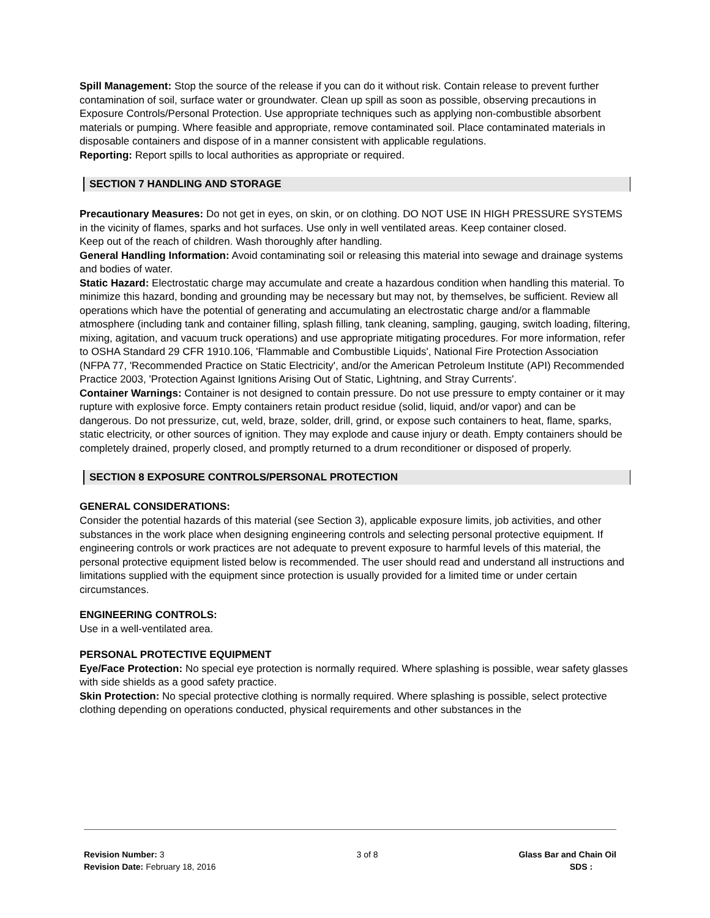Spill Management: Stop the source of the release if you can do it without risk. Contain release to prevent further contamination of soil, surface water or groundwater. Clean up spill as soon as possible, observing precautions in Exposure Controls/Personal Protection. Use appropriate techniques such as applying non-combustible absorbent materials or pumping. Where feasible and appropriate, remove contaminated soil. Place contaminated materials in disposable containers and dispose of in a manner consistent with applicable regulations.
Reporting: Report spills to local authorities as appropriate or required.
SECTION 7 HANDLING AND STORAGE
Precautionary Measures: Do not get in eyes, on skin, or on clothing. DO NOT USE IN HIGH PRESSURE SYSTEMS in the vicinity of flames, sparks and hot surfaces. Use only in well ventilated areas. Keep container closed.
Keep out of the reach of children. Wash thoroughly after handling.
General Handling Information: Avoid contaminating soil or releasing this material into sewage and drainage systems and bodies of water.
Static Hazard: Electrostatic charge may accumulate and create a hazardous condition when handling this material. To minimize this hazard, bonding and grounding may be necessary but may not, by themselves, be sufficient. Review all operations which have the potential of generating and accumulating an electrostatic charge and/or a flammable atmosphere (including tank and container filling, splash filling, tank cleaning, sampling, gauging, switch loading, filtering, mixing, agitation, and vacuum truck operations) and use appropriate mitigating procedures. For more information, refer to OSHA Standard 29 CFR 1910.106, 'Flammable and Combustible Liquids', National Fire Protection Association (NFPA 77, 'Recommended Practice on Static Electricity', and/or the American Petroleum Institute (API) Recommended Practice 2003, 'Protection Against Ignitions Arising Out of Static, Lightning, and Stray Currents'.
Container Warnings: Container is not designed to contain pressure. Do not use pressure to empty container or it may rupture with explosive force. Empty containers retain product residue (solid, liquid, and/or vapor) and can be dangerous. Do not pressurize, cut, weld, braze, solder, drill, grind, or expose such containers to heat, flame, sparks, static electricity, or other sources of ignition. They may explode and cause injury or death. Empty containers should be completely drained, properly closed, and promptly returned to a drum reconditioner or disposed of properly.
SECTION 8 EXPOSURE CONTROLS/PERSONAL PROTECTION
GENERAL CONSIDERATIONS:
Consider the potential hazards of this material (see Section 3), applicable exposure limits, job activities, and other substances in the work place when designing engineering controls and selecting personal protective equipment. If engineering controls or work practices are not adequate to prevent exposure to harmful levels of this material, the personal protective equipment listed below is recommended. The user should read and understand all instructions and limitations supplied with the equipment since protection is usually provided for a limited time or under certain circumstances.
ENGINEERING CONTROLS:
Use in a well-ventilated area.
PERSONAL PROTECTIVE EQUIPMENT
Eye/Face Protection: No special eye protection is normally required. Where splashing is possible, wear safety glasses with side shields as a good safety practice.
Skin Protection: No special protective clothing is normally required. Where splashing is possible, select protective clothing depending on operations conducted, physical requirements and other substances in the
Revision Number: 3
Revision Date: February 18, 2016
3 of 8 Glass Bar and Chain Oil
SDS :